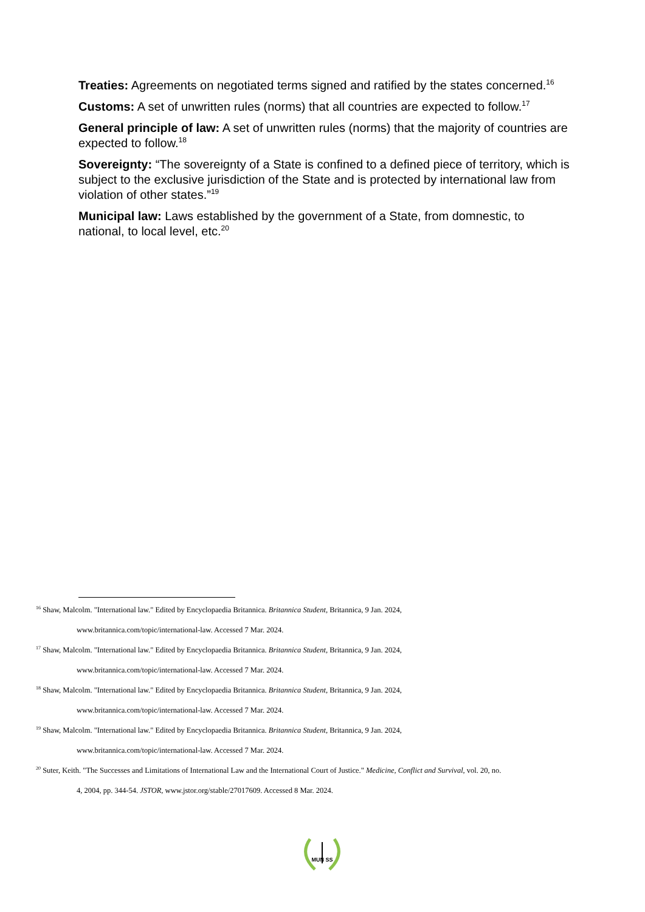Treaties: Agreements on negotiated terms signed and ratified by the states concerned.<sup>16</sup>
Customs: A set of unwritten rules (norms) that all countries are expected to follow.<sup>17</sup>
General principle of law: A set of unwritten rules (norms) that the majority of countries are expected to follow.<sup>18</sup>
Sovereignty: “The sovereignty of a State is confined to a defined piece of territory, which is subject to the exclusive jurisdiction of the State and is protected by international law from violation of other states.”<sup>19</sup>
Municipal law: Laws established by the government of a State, from domnestic, to national, to local level, etc.<sup>20</sup>
<sup>16</sup> Shaw, Malcolm. "International law." Edited by Encyclopaedia Britannica. Britannica Student, Britannica, 9 Jan. 2024,
www.britannica.com/topic/international-law. Accessed 7 Mar. 2024.
<sup>17</sup> Shaw, Malcolm. "International law." Edited by Encyclopaedia Britannica. Britannica Student, Britannica, 9 Jan. 2024,
www.britannica.com/topic/international-law. Accessed 7 Mar. 2024.
<sup>18</sup> Shaw, Malcolm. "International law." Edited by Encyclopaedia Britannica. Britannica Student, Britannica, 9 Jan. 2024,
www.britannica.com/topic/international-law. Accessed 7 Mar. 2024.
<sup>19</sup> Shaw, Malcolm. "International law." Edited by Encyclopaedia Britannica. Britannica Student, Britannica, 9 Jan. 2024,
www.britannica.com/topic/international-law. Accessed 7 Mar. 2024.
<sup>20</sup> Suter, Keith. "The Successes and Limitations of International Law and the International Court of Justice." Medicine, Conflict and Survival, vol. 20, no.
4, 2004, pp. 344-54. JSTOR, www.jstor.org/stable/27017609. Accessed 8 Mar. 2024.
MUN SS